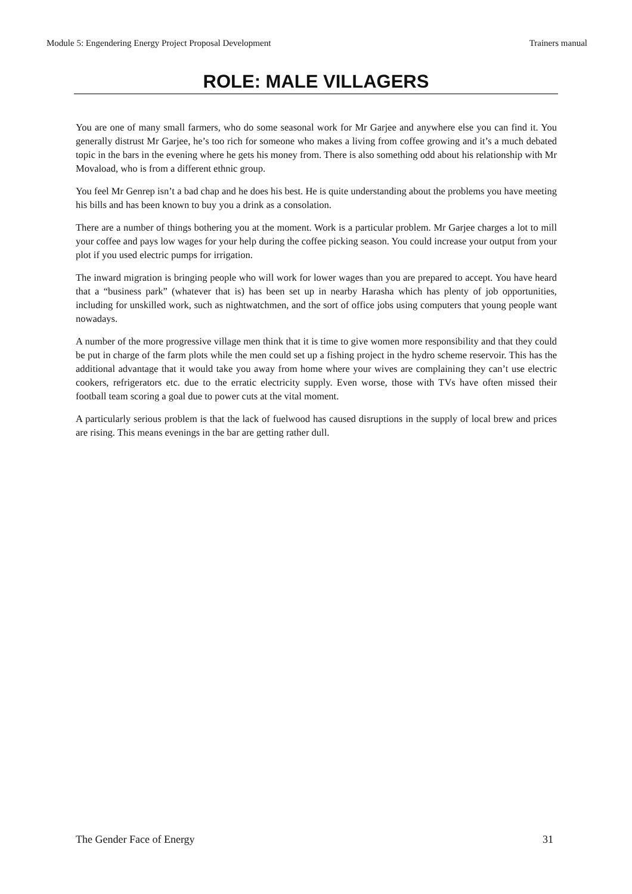Module 5: Engendering Energy Project Proposal Development Trainers manual
ROLE: MALE VILLAGERS
You are one of many small farmers, who do some seasonal work for Mr Garjee and anywhere else you can find it. You generally distrust Mr Garjee, he’s too rich for someone who makes a living from coffee growing and it’s a much debated topic in the bars in the evening where he gets his money from. There is also something odd about his relationship with Mr Movaload, who is from a different ethnic group.
You feel Mr Genrep isn’t a bad chap and he does his best. He is quite understanding about the problems you have meeting his bills and has been known to buy you a drink as a consolation.
There are a number of things bothering you at the moment. Work is a particular problem. Mr Garjee charges a lot to mill your coffee and pays low wages for your help during the coffee picking season. You could increase your output from your plot if you used electric pumps for irrigation.
The inward migration is bringing people who will work for lower wages than you are prepared to accept. You have heard that a “business park” (whatever that is) has been set up in nearby Harasha which has plenty of job opportunities, including for unskilled work, such as nightwatchmen, and the sort of office jobs using computers that young people want nowadays.
A number of the more progressive village men think that it is time to give women more responsibility and that they could be put in charge of the farm plots while the men could set up a fishing project in the hydro scheme reservoir. This has the additional advantage that it would take you away from home where your wives are complaining they can’t use electric cookers, refrigerators etc. due to the erratic electricity supply. Even worse, those with TVs have often missed their football team scoring a goal due to power cuts at the vital moment.
A particularly serious problem is that the lack of fuelwood has caused disruptions in the supply of local brew and prices are rising. This means evenings in the bar are getting rather dull.
The Gender Face of Energy 31